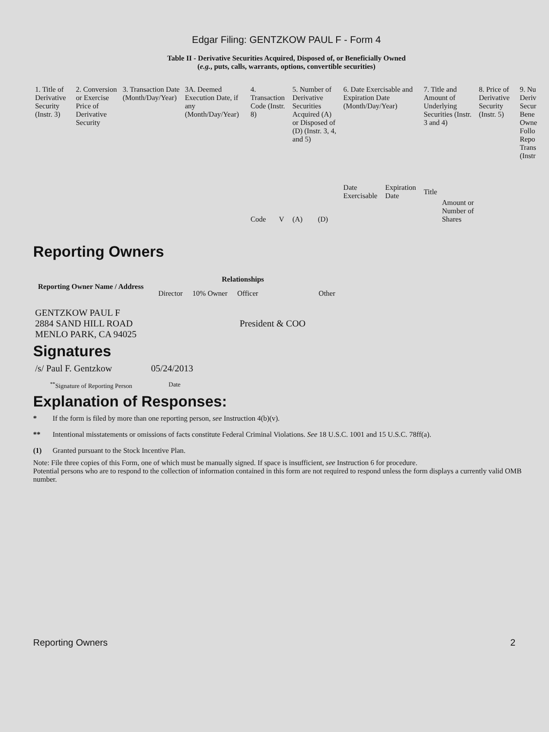Edgar Filing: GENTZKOW PAUL F - Form 4
Table II - Derivative Securities Acquired, Disposed of, or Beneficially Owned
(e.g., puts, calls, warrants, options, convertible securities)
| 1. Title of Derivative Security (Instr. 3) | 2. Conversion or Exercise Price of Derivative Security | 3. Transaction Date (Month/Day/Year) | 3A. Deemed Execution Date, if any (Month/Day/Year) | 4. Transaction Code (Instr. 8) | | 5. Number of Derivative Securities Acquired (A) or Disposed of (D) (Instr. 3, 4, and 5) | | 6. Date Exercisable and Expiration Date (Month/Day/Year) | | 7. Title and Amount of Underlying Securities (Instr. 3 and 4) | | 8. Price of Derivative Security (Instr. 5) | 9. Nu Deriv Secur Bene Owne Follo Repo Trans (Instr |
| | | | | Code | V | (A) | (D) | Date Exercisable | Expiration Date | Title | Amount or Number of Shares | | |
Reporting Owners
| Reporting Owner Name / Address | Relationships | | | | |
| --- | --- | --- | --- | --- | --- |
| | Director | 10% Owner | Officer | Other | |
| GENTZKOW PAUL F 2884 SAND HILL ROAD MENLO PARK, CA 94025 | | | President & COO | | |
Signatures
| /s/ Paul F. Gentzkow | 05/24/2013 |
| <sup>**</sup> Signature of Reporting Person | Date |
Explanation of Responses:
* If the form is filed by more than one reporting person, see Instruction 4(b)(v).
** Intentional misstatements or omissions of facts constitute Federal Criminal Violations. See 18 U.S.C. 1001 and 15 U.S.C. 78ff(a).
(1) Granted pursuant to the Stock Incentive Plan.
Note: File three copies of this Form, one of which must be manually signed. If space is insufficient, see Instruction 6 for procedure.
Potential persons who are to respond to the collection of information contained in this form are not required to respond unless the form displays a currently valid OMB number.
Reporting Owners 2